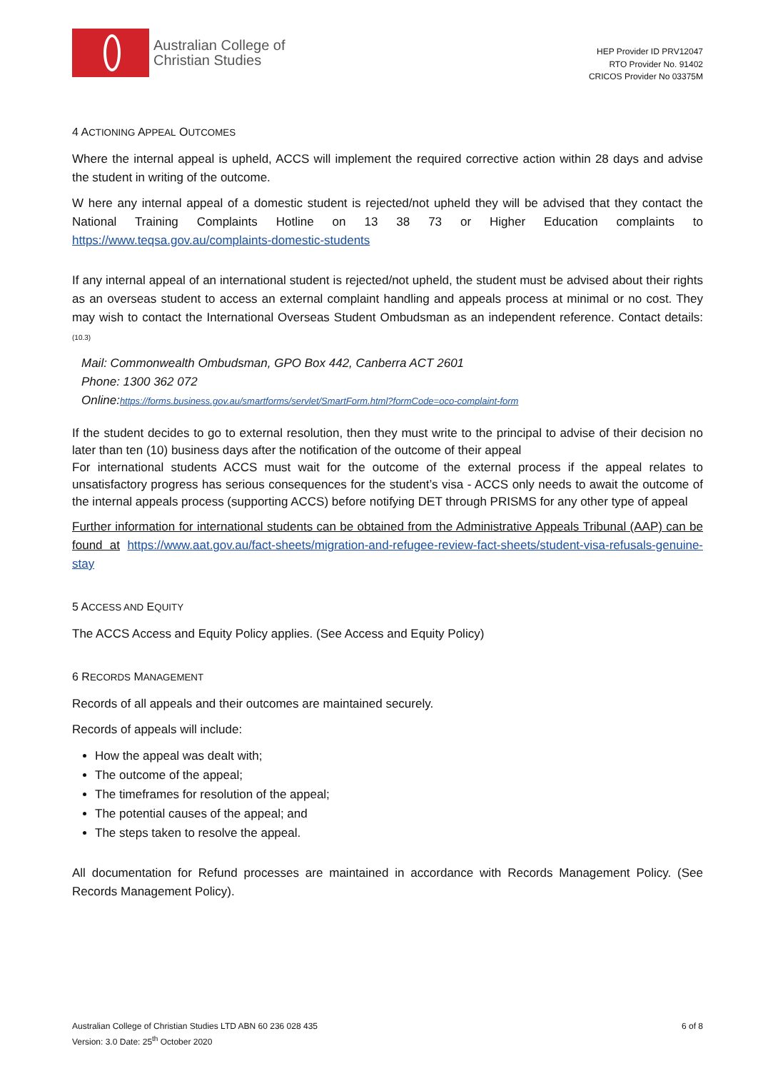Australian College of
Christian Studies
HEP Provider ID PRV12047
RTO Provider No. 91402
CRICOS Provider No 03375M
4 ACTIONING APPEAL OUTCOMES
Where the internal appeal is upheld, ACCS will implement the required corrective action within 28 days and advise the student in writing of the outcome.
W here any internal appeal of a domestic student is rejected/not upheld they will be advised that they contact the National Training Complaints Hotline on 13 38 73 or Higher Education complaints to https://www.teqsa.gov.au/complaints-domestic-students
If any internal appeal of an international student is rejected/not upheld, the student must be advised about their rights as an overseas student to access an external complaint handling and appeals process at minimal or no cost. They may wish to contact the International Overseas Student Ombudsman as an independent reference. Contact details: (10.3)
Mail: Commonwealth Ombudsman, GPO Box 442, Canberra ACT 2601
Phone: 1300 362 072
Online:https://forms.business.gov.au/smartforms/servlet/SmartForm.html?formCode=oco-complaint-form
If the student decides to go to external resolution, then they must write to the principal to advise of their decision no later than ten (10) business days after the notification of the outcome of their appeal
For international students ACCS must wait for the outcome of the external process if the appeal relates to unsatisfactory progress has serious consequences for the student’s visa - ACCS only needs to await the outcome of the internal appeals process (supporting ACCS) before notifying DET through PRISMS for any other type of appeal
Further information for international students can be obtained from the Administrative Appeals Tribunal (AAP) can be found at https://www.aat.gov.au/fact-sheets/migration-and-refugee-review-fact-sheets/student-visa-refusals-genuine-stay
5 ACCESS AND EQUITY
The ACCS Access and Equity Policy applies. (See Access and Equity Policy)
6 RECORDS MANAGEMENT
Records of all appeals and their outcomes are maintained securely.
Records of appeals will include:
How the appeal was dealt with;
The outcome of the appeal;
The timeframes for resolution of the appeal;
The potential causes of the appeal; and
The steps taken to resolve the appeal.
All documentation for Refund processes are maintained in accordance with Records Management Policy. (See Records Management Policy).
Australian College of Christian Studies LTD ABN 60 236 028 435
Version: 3.0 Date: 25<sup>th</sup> October 2020
6 of 8